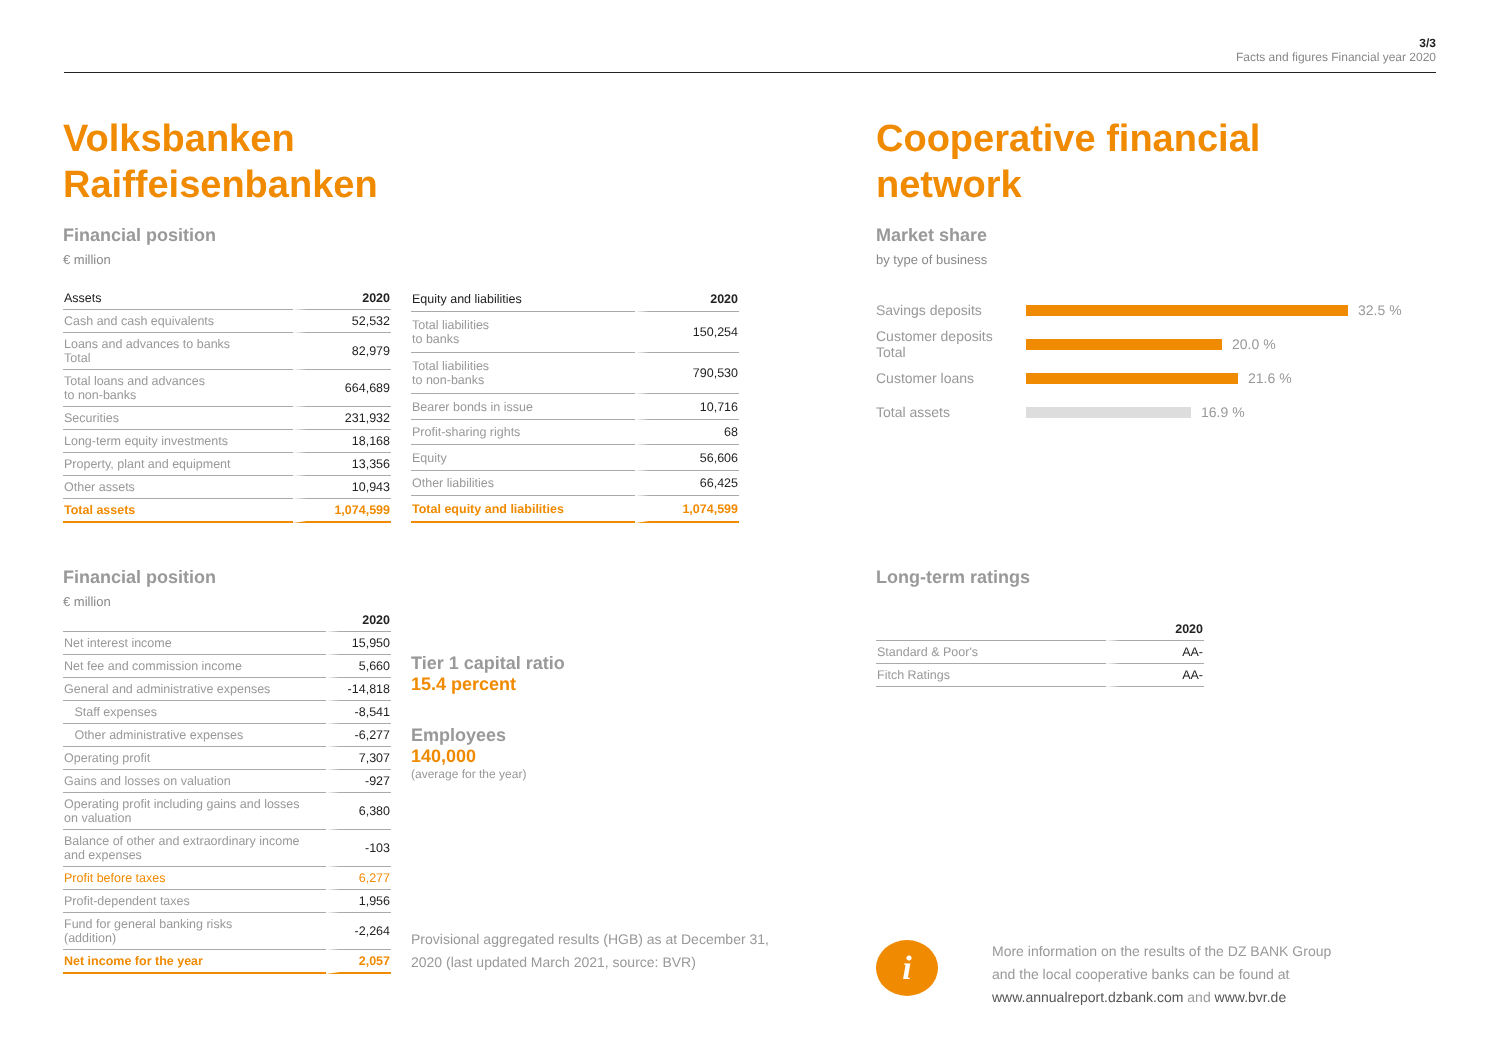3/3
Facts and figures Financial year 2020
Volksbanken
Raiffeisenbanken
Financial position
€ million
| Assets | 2020 |
| --- | --- |
| Cash and cash equivalents | 52,532 |
| Loans and advances to banks Total | 82,979 |
| Total loans and advances to non-banks | 664,689 |
| Securities | 231,932 |
| Long-term equity investments | 18,168 |
| Property, plant and equipment | 13,356 |
| Other assets | 10,943 |
| Total assets | 1,074,599 |
| Equity and liabilities | 2020 |
| --- | --- |
| Total liabilities to banks | 150,254 |
| Total liabilities to non-banks | 790,530 |
| Bearer bonds in issue | 10,716 |
| Profit-sharing rights | 68 |
| Equity | 56,606 |
| Other liabilities | 66,425 |
| Total equity and liabilities | 1,074,599 |
Financial position
€ million
| | 2020 |
| --- | --- |
| Net interest income | 15,950 |
| Net fee and commission income | 5,660 |
| General and administrative expenses | -14,818 |
| Staff expenses | -8,541 |
| Other administrative expenses | -6,277 |
| Operating profit | 7,307 |
| Gains and losses on valuation | -927 |
| Operating profit including gains and losses on valuation | 6,380 |
| Balance of other and extraordinary income and expenses | -103 |
| Profit before taxes | 6,277 |
| Profit-dependent taxes | 1,956 |
| Fund for general banking risks (addition) | -2,264 |
| Net income for the year | 2,057 |
Tier 1 capital ratio
15.4 percent
Employees
140,000
(average for the year)
Provisional aggregated results (HGB) as at December 31,
2020 (last updated March 2021, source: BVR)
Cooperative financial
network
Market share
by type of business
Savings deposits
32.5 %
Customer deposits
Total
20.0 %
Customer loans
21.6 %
Total assets
16.9 %
Long-term ratings
| | 2020 |
| --- | --- |
| Standard & Poor's | AA- |
| Fitch Ratings | AA- |
i
More information on the results of the DZ BANK Group
and the local cooperative banks can be found at
www.annualreport.dzbank.com and www.bvr.de